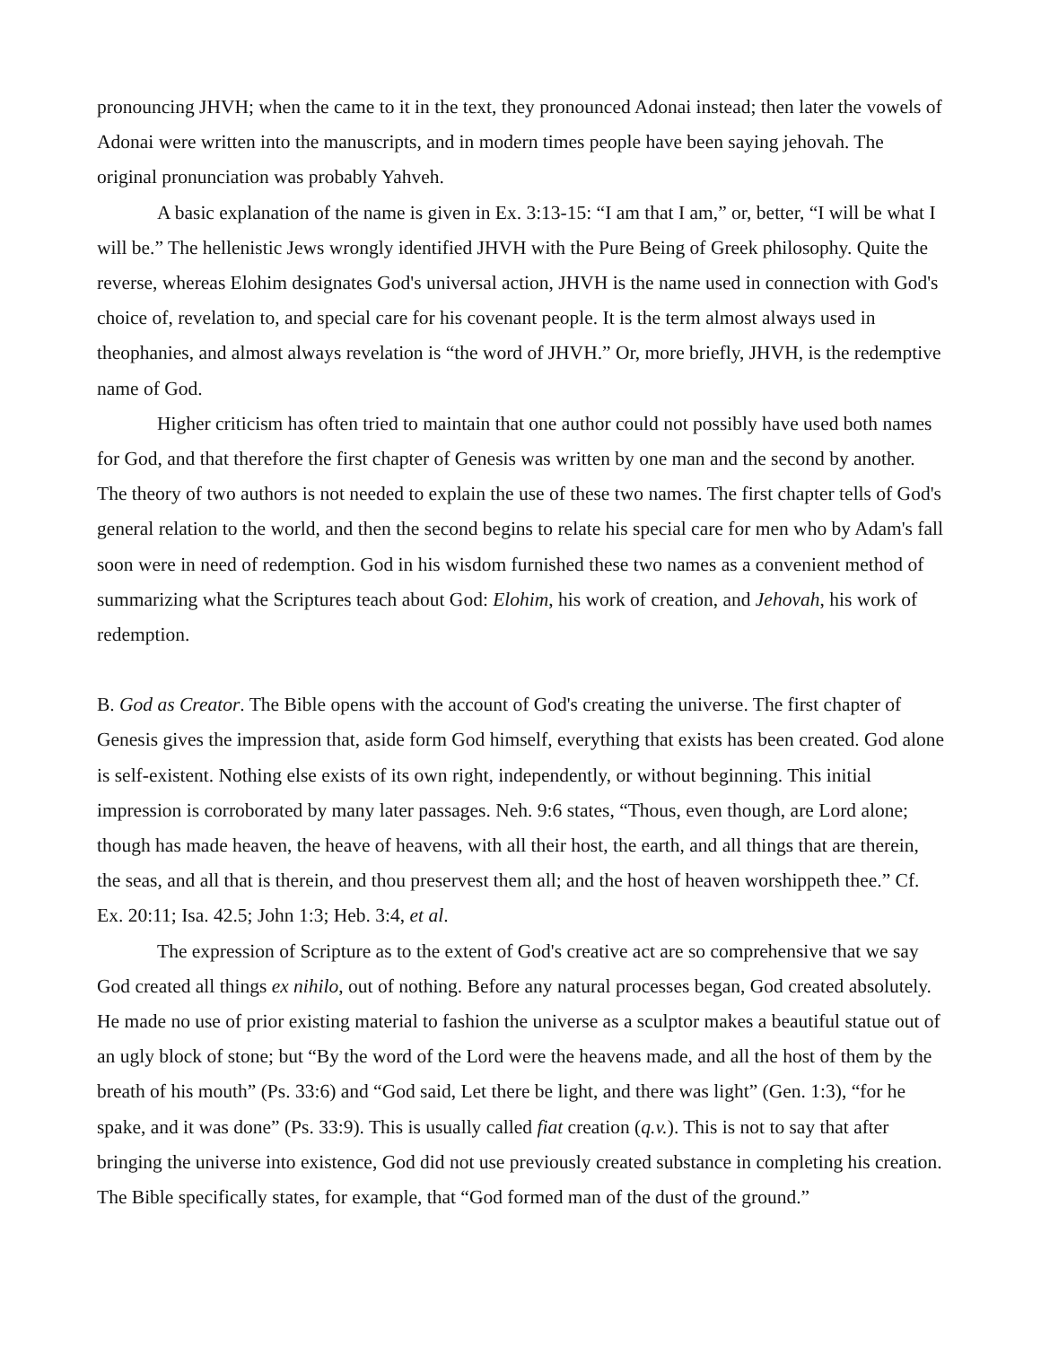pronouncing JHVH; when the came to it in the text, they pronounced Adonai instead; then later the vowels of Adonai were written into the manuscripts, and in modern times people have been saying jehovah. The original pronunciation was probably Yahveh.
A basic explanation of the name is given in Ex. 3:13-15: “I am that I am,” or, better, “I will be what I will be.” The hellenistic Jews wrongly identified JHVH with the Pure Being of Greek philosophy. Quite the reverse, whereas Elohim designates God's universal action, JHVH is the name used in connection with God's choice of, revelation to, and special care for his covenant people. It is the term almost always used in theophanies, and almost always revelation is “the word of JHVH.” Or, more briefly, JHVH, is the redemptive name of God.
Higher criticism has often tried to maintain that one author could not possibly have used both names for God, and that therefore the first chapter of Genesis was written by one man and the second by another. The theory of two authors is not needed to explain the use of these two names. The first chapter tells of God's general relation to the world, and then the second begins to relate his special care for men who by Adam's fall soon were in need of redemption. God in his wisdom furnished these two names as a convenient method of summarizing what the Scriptures teach about God: Elohim, his work of creation, and Jehovah, his work of redemption.
B. God as Creator. The Bible opens with the account of God's creating the universe. The first chapter of Genesis gives the impression that, aside form God himself, everything that exists has been created. God alone is self-existent. Nothing else exists of its own right, independently, or without beginning. This initial impression is corroborated by many later passages. Neh. 9:6 states, “Thous, even though, are Lord alone; though has made heaven, the heave of heavens, with all their host, the earth, and all things that are therein, the seas, and all that is therein, and thou preservest them all; and the host of heaven worshippeth thee.” Cf. Ex. 20:11; Isa. 42.5; John 1:3; Heb. 3:4, et al.
The expression of Scripture as to the extent of God's creative act are so comprehensive that we say God created all things ex nihilo, out of nothing. Before any natural processes began, God created absolutely. He made no use of prior existing material to fashion the universe as a sculptor makes a beautiful statue out of an ugly block of stone; but “By the word of the Lord were the heavens made, and all the host of them by the breath of his mouth” (Ps. 33:6) and “God said, Let there be light, and there was light” (Gen. 1:3), “for he spake, and it was done” (Ps. 33:9). This is usually called fiat creation (q.v.). This is not to say that after bringing the universe into existence, God did not use previously created substance in completing his creation. The Bible specifically states, for example, that “God formed man of the dust of the ground.”